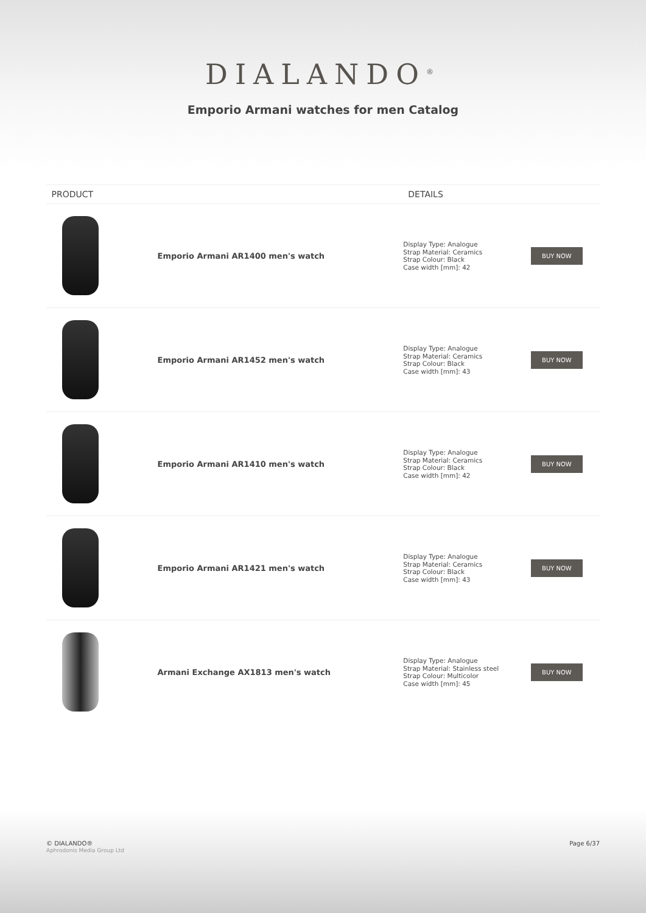DIALANDO<sup>®</sup>
Emporio Armani watches for men Catalog
| PRODUCT | | DETAILS | |
| --- | --- | --- | --- |
| | Emporio Armani AR1400 men's watch | Display Type: Analogue Strap Material: Ceramics Strap Colour: Black Case width [mm]: 42 | BUY NOW |
| | Emporio Armani AR1452 men's watch | Display Type: Analogue Strap Material: Ceramics Strap Colour: Black Case width [mm]: 43 | BUY NOW |
| | Emporio Armani AR1410 men's watch | Display Type: Analogue Strap Material: Ceramics Strap Colour: Black Case width [mm]: 42 | BUY NOW |
| | Emporio Armani AR1421 men's watch | Display Type: Analogue Strap Material: Ceramics Strap Colour: Black Case width [mm]: 43 | BUY NOW |
| | Armani Exchange AX1813 men's watch | Display Type: Analogue Strap Material: Stainless steel Strap Colour: Multicolor Case width [mm]: 45 | BUY NOW |
© DIALANDO®
Aphrodonis Media Group Ltd
Page 6/37